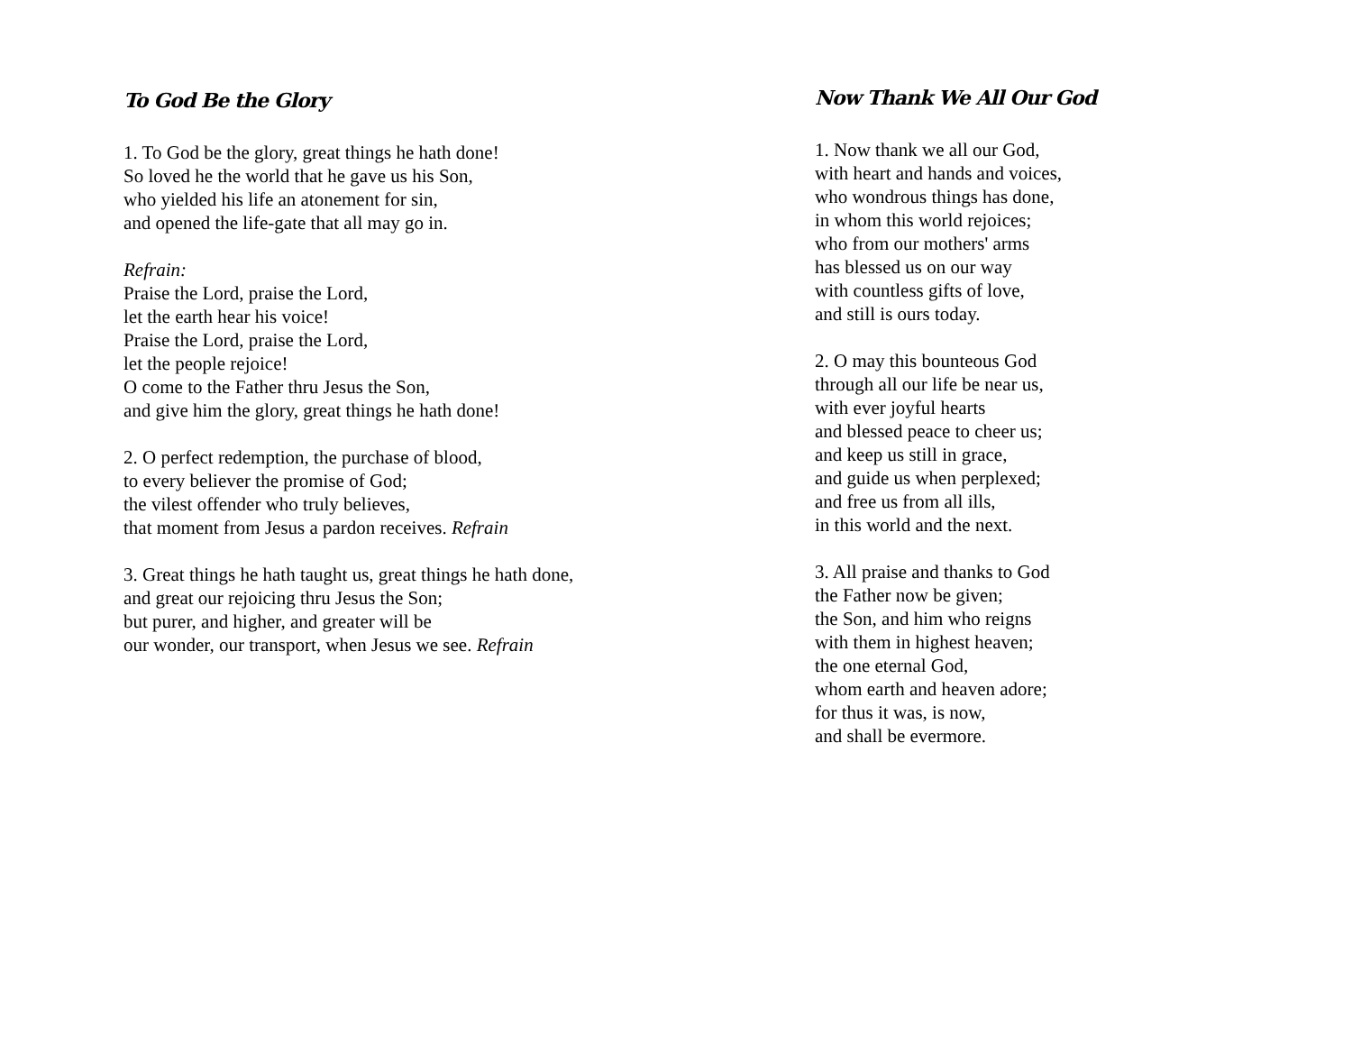To God Be the Glory
1. To God be the glory, great things he hath done!
So loved he the world that he gave us his Son,
who yielded his life an atonement for sin,
and opened the life-gate that all may go in.
Refrain:
Praise the Lord, praise the Lord,
let the earth hear his voice!
Praise the Lord, praise the Lord,
let the people rejoice!
O come to the Father thru Jesus the Son,
and give him the glory, great things he hath done!
2. O perfect redemption, the purchase of blood,
to every believer the promise of God;
the vilest offender who truly believes,
that moment from Jesus a pardon receives. Refrain
3. Great things he hath taught us, great things he hath done,
and great our rejoicing thru Jesus the Son;
but purer, and higher, and greater will be
our wonder, our transport, when Jesus we see. Refrain
Now Thank We All Our God
1. Now thank we all our God,
with heart and hands and voices,
who wondrous things has done,
in whom this world rejoices;
who from our mothers' arms
has blessed us on our way
with countless gifts of love,
and still is ours today.
2. O may this bounteous God
through all our life be near us,
with ever joyful hearts
and blessed peace to cheer us;
and keep us still in grace,
and guide us when perplexed;
and free us from all ills,
in this world and the next.
3. All praise and thanks to God
the Father now be given;
the Son, and him who reigns
with them in highest heaven;
the one eternal God,
whom earth and heaven adore;
for thus it was, is now,
and shall be evermore.